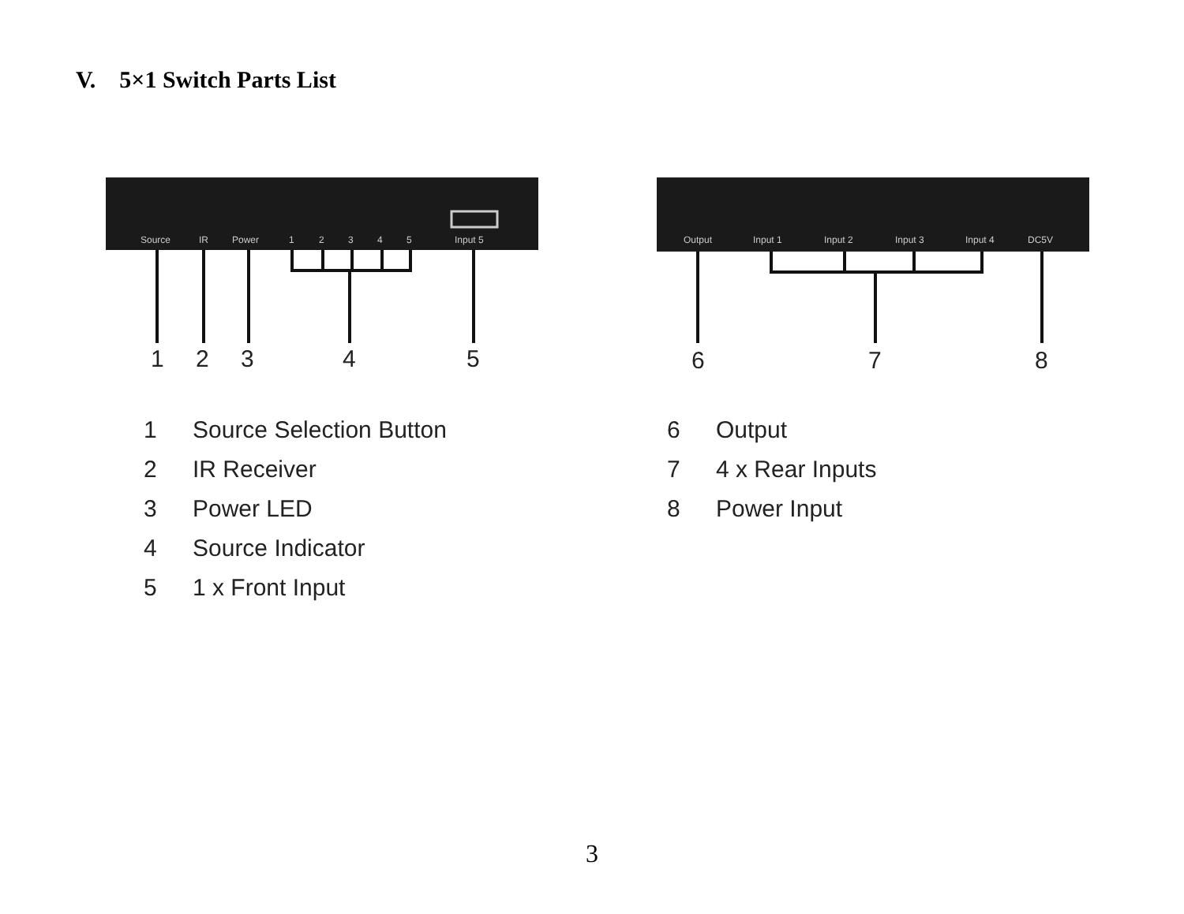V. 5×1 Switch Parts List
Source
IR
Power
1
2
3
4
5
Input 5
1
2
3
4
5
Output
Input 1
Input 2
Input 3
Input 4
DC5V
6
7
8
1 Source Selection Button
2 IR Receiver
3 Power LED
4 Source Indicator
5 1 x Front Input
6 Output
7 4 x Rear Inputs
8 Power Input
3